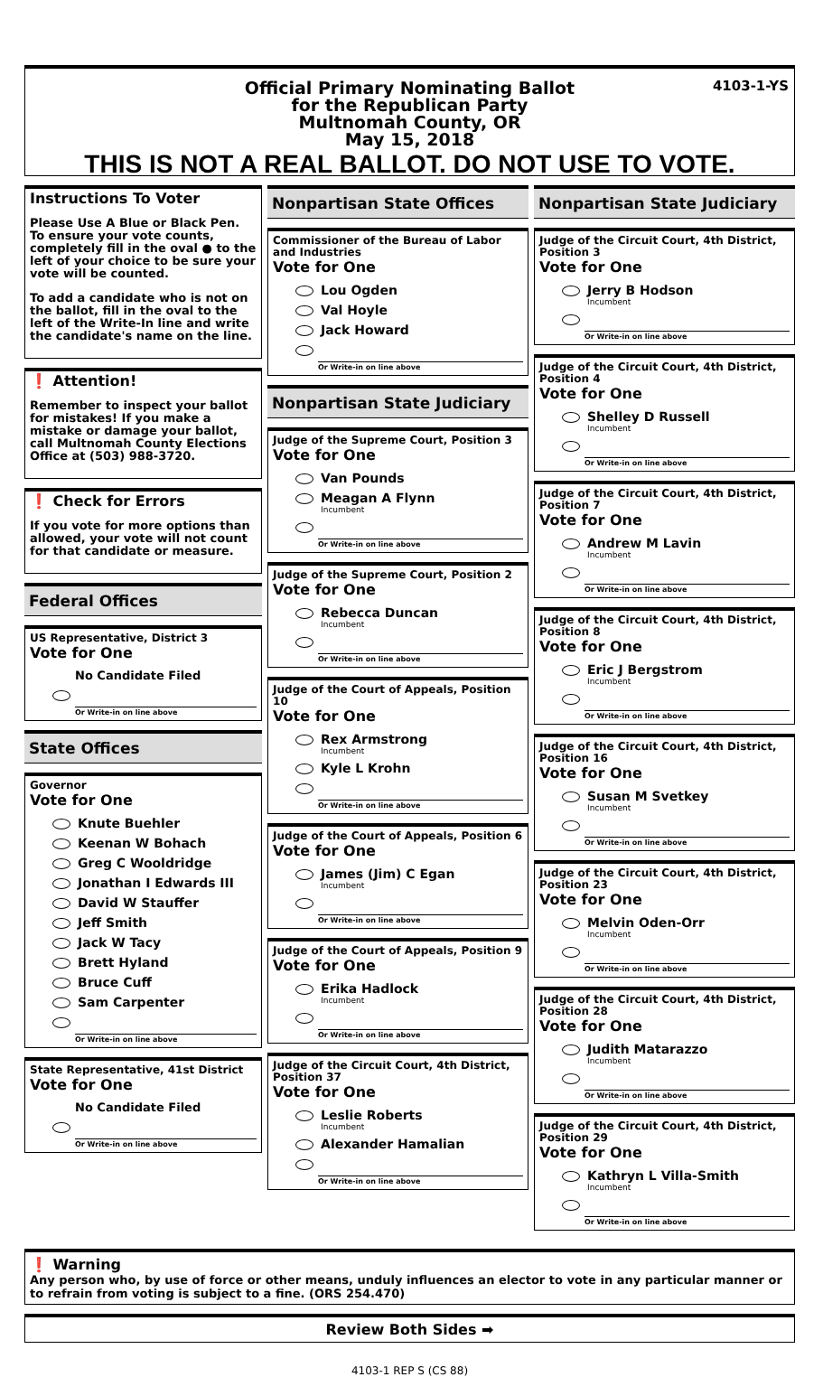4103-1-YS
Official Primary Nominating Ballot
for the Republican Party
Multnomah County, OR
May 15, 2018
THIS IS NOT A REAL BALLOT. DO NOT USE TO VOTE.
Instructions To Voter
Please Use A Blue or Black Pen. To ensure your vote counts, completely fill in the oval ● to the left of your choice to be sure your vote will be counted.
To add a candidate who is not on the ballot, fill in the oval to the left of the Write-In line and write the candidate's name on the line.
❗ Attention!
Remember to inspect your ballot for mistakes! If you make a mistake or damage your ballot, call Multnomah County Elections Office at (503) 988-3720.
❗ Check for Errors
If you vote for more options than allowed, your vote will not count for that candidate or measure.
Federal Offices
US Representative, District 3
Vote for One
No Candidate Filed
Or Write-in on line above
State Offices
Governor
Vote for One
Knute Buehler
Keenan W Bohach
Greg C Wooldridge
Jonathan I Edwards III
David W Stauffer
Jeff Smith
Jack W Tacy
Brett Hyland
Bruce Cuff
Sam Carpenter
Or Write-in on line above
State Representative, 41st District
Vote for One
No Candidate Filed
Or Write-in on line above
Nonpartisan State Offices
Commissioner of the Bureau of Labor and Industries
Vote for One
Lou Ogden
Val Hoyle
Jack Howard
Or Write-in on line above
Nonpartisan State Judiciary
Judge of the Supreme Court, Position 3
Vote for One
Van Pounds
Meagan A Flynn
Incumbent
Or Write-in on line above
Judge of the Supreme Court, Position 2
Vote for One
Rebecca Duncan
Incumbent
Or Write-in on line above
Judge of the Court of Appeals, Position 10
Vote for One
Rex Armstrong
Incumbent
Kyle L Krohn
Or Write-in on line above
Judge of the Court of Appeals, Position 6
Vote for One
James (Jim) C Egan
Incumbent
Or Write-in on line above
Judge of the Court of Appeals, Position 9
Vote for One
Erika Hadlock
Incumbent
Or Write-in on line above
Judge of the Circuit Court, 4th District, Position 37
Vote for One
Leslie Roberts
Incumbent
Alexander Hamalian
Or Write-in on line above
Nonpartisan State Judiciary
Judge of the Circuit Court, 4th District, Position 3
Vote for One
Jerry B Hodson
Incumbent
Or Write-in on line above
Judge of the Circuit Court, 4th District, Position 4
Vote for One
Shelley D Russell
Incumbent
Or Write-in on line above
Judge of the Circuit Court, 4th District, Position 7
Vote for One
Andrew M Lavin
Incumbent
Or Write-in on line above
Judge of the Circuit Court, 4th District, Position 8
Vote for One
Eric J Bergstrom
Incumbent
Or Write-in on line above
Judge of the Circuit Court, 4th District, Position 16
Vote for One
Susan M Svetkey
Incumbent
Or Write-in on line above
Judge of the Circuit Court, 4th District, Position 23
Vote for One
Melvin Oden-Orr
Incumbent
Or Write-in on line above
Judge of the Circuit Court, 4th District, Position 28
Vote for One
Judith Matarazzo
Incumbent
Or Write-in on line above
Judge of the Circuit Court, 4th District, Position 29
Vote for One
Kathryn L Villa-Smith
Incumbent
Or Write-in on line above
❗ Warning
Any person who, by use of force or other means, unduly influences an elector to vote in any particular manner or to refrain from voting is subject to a fine. (ORS 254.470)
Review Both Sides ➡
4103-1 REP S (CS 88)